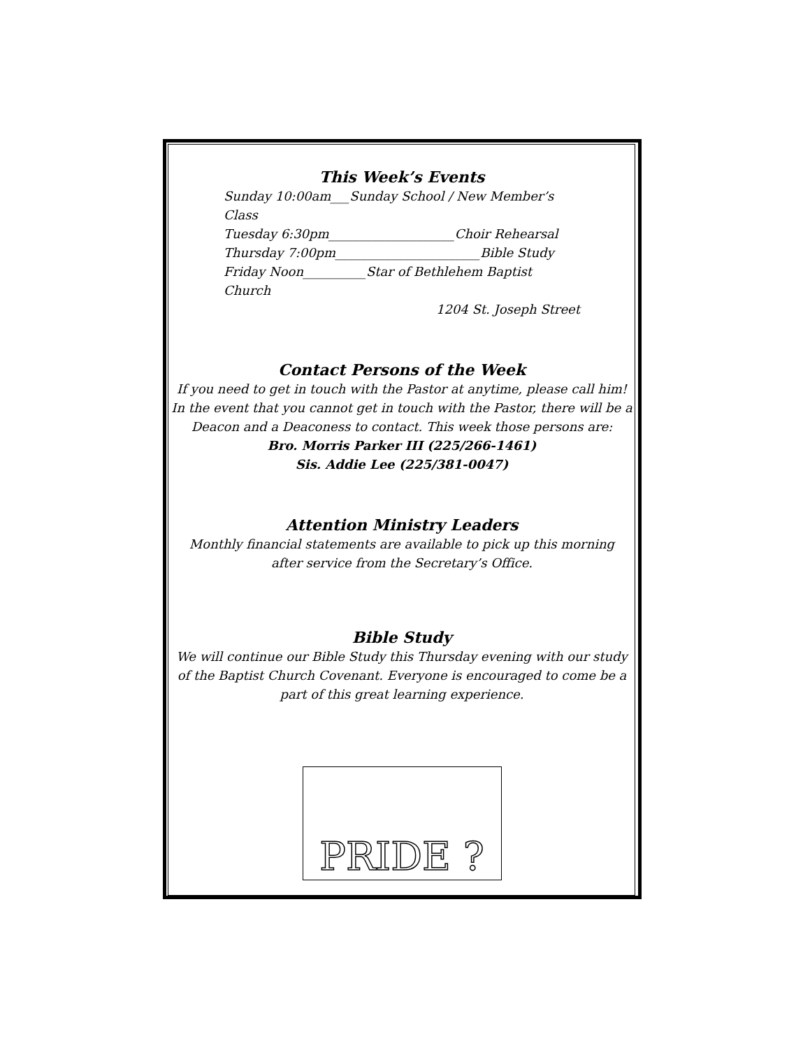This Week’s Events
Sunday 10:00am___Sunday School / New Member’s Class
Tuesday 6:30pm____________________Choir Rehearsal
Thursday 7:00pm_______________________Bible Study
Friday Noon__________Star of Bethlehem Baptist Church
1204 St. Joseph Street
Contact Persons of the Week
If you need to get in touch with the Pastor at anytime, please call him! In the event that you cannot get in touch with the Pastor, there will be a Deacon and a Deaconess to contact. This week those persons are:
Bro. Morris Parker III (225/266-1461)
Sis. Addie Lee (225/381-0047)
Attention Ministry Leaders
Monthly financial statements are available to pick up this morning
after service from the Secretary’s Office.
Bible Study
We will continue our Bible Study this Thursday evening with our study of the Baptist Church Covenant. Everyone is encouraged to come be a part of this great learning experience.
PRIDE ?